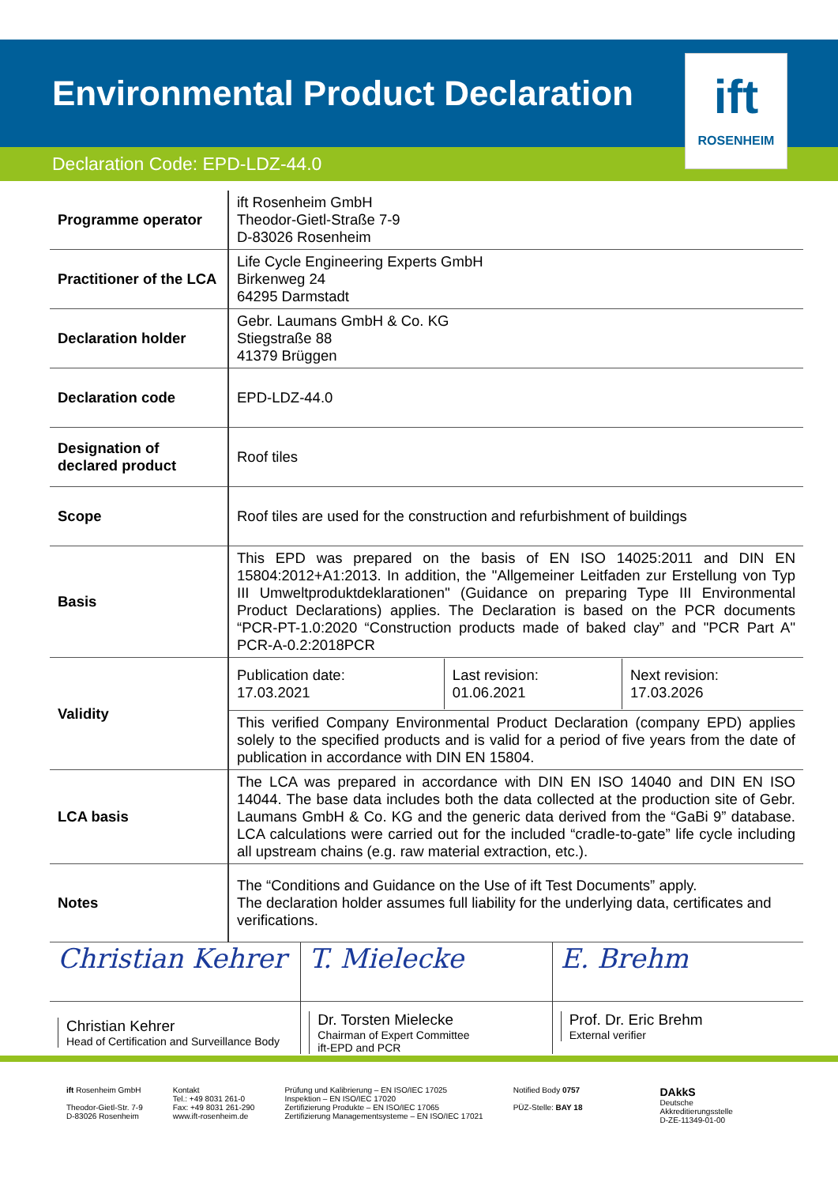Environmental Product Declaration
ift
ROSENHEIM
Declaration Code: EPD-LDZ-44.0
| Programme operator | ift Rosenheim GmbH Theodor-Gietl-Straße 7-9 D-83026 Rosenheim |
| Practitioner of the LCA | Life Cycle Engineering Experts GmbH Birkenweg 24 64295 Darmstadt |
| Declaration holder | Gebr. Laumans GmbH & Co. KG Stiegstraße 88 41379 Brüggen |
| Declaration code | EPD-LDZ-44.0 |
| Designation of declared product | Roof tiles |
| Scope | Roof tiles are used for the construction and refurbishment of buildings |
| Basis | This EPD was prepared on the basis of EN ISO 14025:2011 and DIN EN 15804:2012+A1:2013. In addition, the "Allgemeiner Leitfaden zur Erstellung von Typ III Umweltproduktdeklarationen" (Guidance on preparing Type III Environmental Product Declarations) applies. The Declaration is based on the PCR documents “PCR-PT-1.0:2020 “Construction products made of baked clay” and "PCR Part A" PCR-A-0.2:2018PCR |
| Validity | / Publication date: 17.03.2021 / Last revision: 01.06.2021 / Next revision: 17.03.2026 / |
| | This verified Company Environmental Product Declaration (company EPD) applies solely to the specified products and is valid for a period of five years from the date of publication in accordance with DIN EN 15804. |
| LCA basis | The LCA was prepared in accordance with DIN EN ISO 14040 and DIN EN ISO 14044. The base data includes both the data collected at the production site of Gebr. Laumans GmbH & Co. KG and the generic data derived from the “GaBi 9” database. LCA calculations were carried out for the included “cradle-to-gate” life cycle including all upstream chains (e.g. raw material extraction, etc.). |
| Notes | The “Conditions and Guidance on the Use of ift Test Documents” apply. The declaration holder assumes full liability for the underlying data, certificates and verifications. |
Christian Kehrer
Christian Kehrer
Head of Certification and Surveillance Body
T. Mielecke
Dr. Torsten Mielecke
Chairman of Expert Committee
ift-EPD and PCR
E. Brehm
Prof. Dr. Eric Brehm
External verifier
ift Rosenheim GmbH
Theodor-Gietl-Str. 7-9
D-83026 Rosenheim
Kontakt
Tel.: +49 8031 261-0
Fax: +49 8031 261-290
www.ift-rosenheim.de
Prüfung und Kalibrierung – EN ISO/IEC 17025
Inspektion – EN ISO/IEC 17020
Zertifizierung Produkte – EN ISO/IEC 17065
Zertifizierung Managementsysteme – EN ISO/IEC 17021
Notified Body 0757
PÜZ-Stelle: BAY 18
DAkkS
Deutsche
Akkreditierungsstelle
D-ZE-11349-01-00